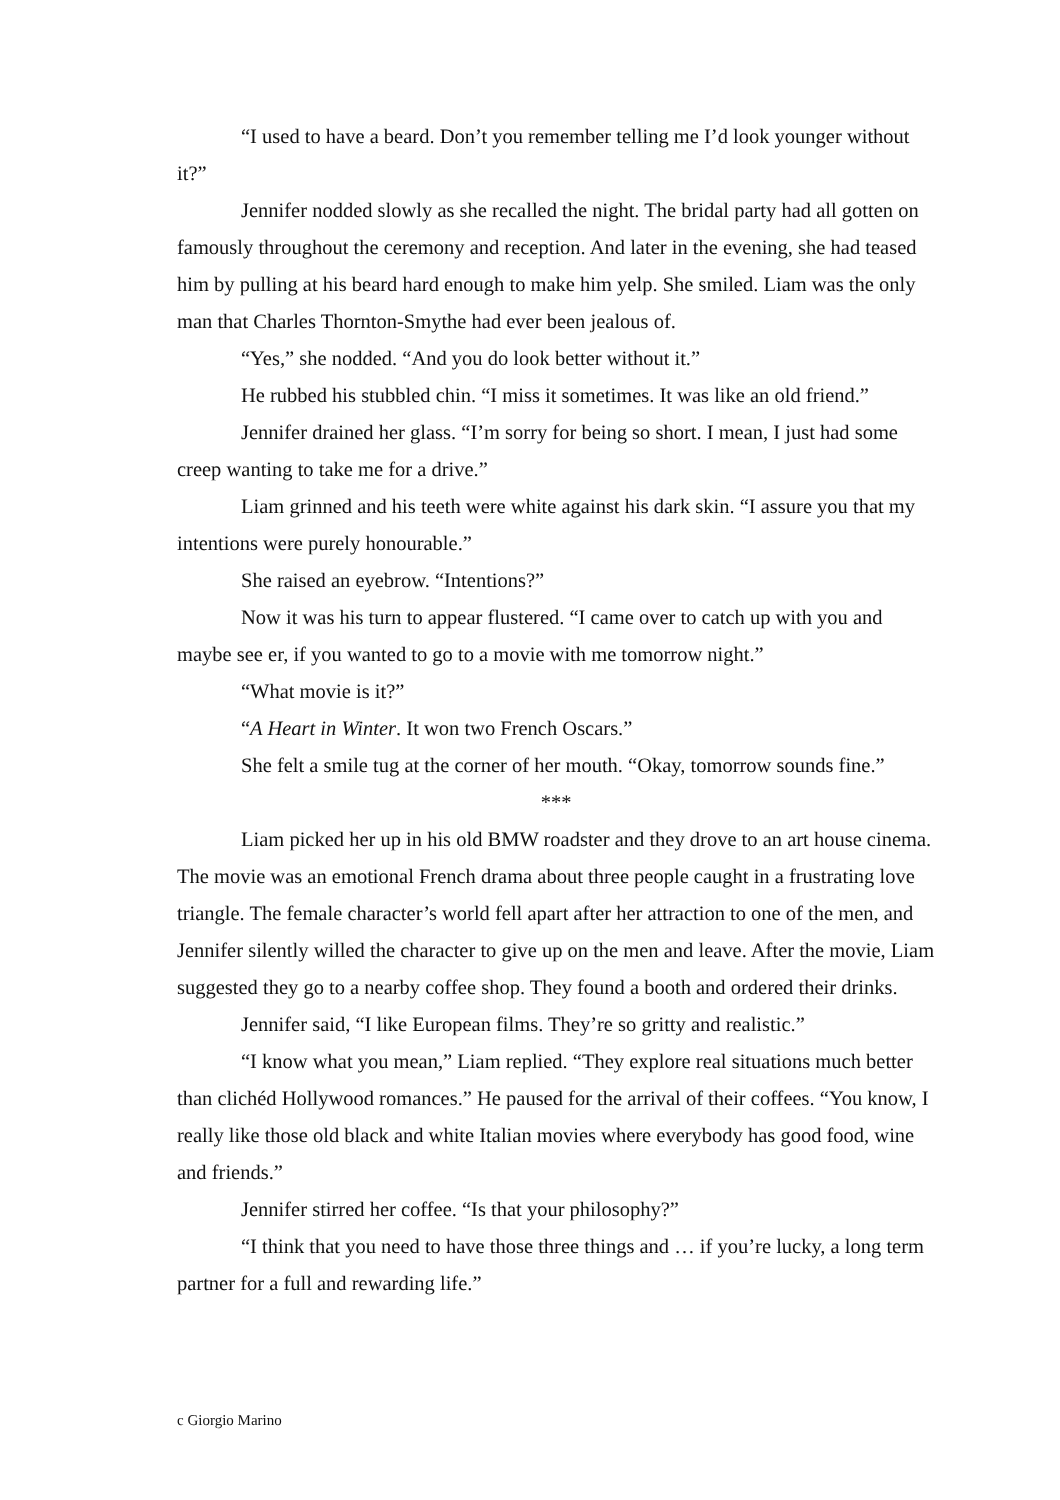“I used to have a beard. Don’t you remember telling me I’d look younger without it?”
Jennifer nodded slowly as she recalled the night. The bridal party had all gotten on famously throughout the ceremony and reception. And later in the evening, she had teased him by pulling at his beard hard enough to make him yelp. She smiled. Liam was the only man that Charles Thornton-Smythe had ever been jealous of.
“Yes,” she nodded. “And you do look better without it.”
He rubbed his stubbled chin. “I miss it sometimes. It was like an old friend.”
Jennifer drained her glass. “I’m sorry for being so short. I mean, I just had some creep wanting to take me for a drive.”
Liam grinned and his teeth were white against his dark skin. “I assure you that my intentions were purely honourable.”
She raised an eyebrow. “Intentions?”
Now it was his turn to appear flustered. “I came over to catch up with you and maybe see er, if you wanted to go to a movie with me tomorrow night.”
“What movie is it?”
“A Heart in Winter. It won two French Oscars.”
She felt a smile tug at the corner of her mouth. “Okay, tomorrow sounds fine.”
***
Liam picked her up in his old BMW roadster and they drove to an art house cinema. The movie was an emotional French drama about three people caught in a frustrating love triangle. The female character’s world fell apart after her attraction to one of the men, and Jennifer silently willed the character to give up on the men and leave. After the movie, Liam suggested they go to a nearby coffee shop. They found a booth and ordered their drinks.
Jennifer said, “I like European films. They’re so gritty and realistic.”
“I know what you mean,” Liam replied. “They explore real situations much better than clichéd Hollywood romances.” He paused for the arrival of their coffees. “You know, I really like those old black and white Italian movies where everybody has good food, wine and friends.”
Jennifer stirred her coffee. “Is that your philosophy?”
“I think that you need to have those three things and … if you’re lucky, a long term partner for a full and rewarding life.”
c Giorgio Marino